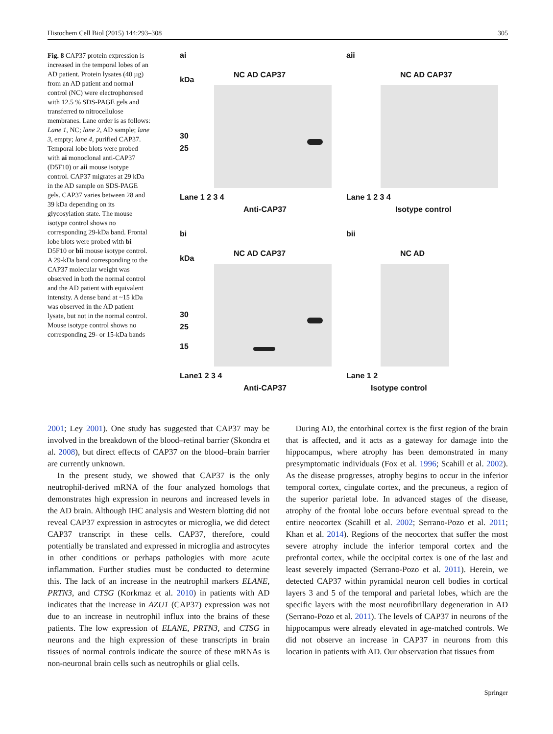Histochem Cell Biol (2015) 144:293–308 305
Fig. 8 CAP37 protein expression is increased in the temporal lobes of an AD patient. Protein lysates (40 µg) from an AD patient and normal control (NC) were electrophoresed with 12.5 % SDS-PAGE gels and transferred to nitrocellulose membranes. Lane order is as follows: Lane 1, NC; lane 2, AD sample; lane 3, empty; lane 4, purified CAP37. Temporal lobe blots were probed with ai monoclonal anti-CAP37 (D5F10) or aii mouse isotype control. CAP37 migrates at 29 kDa in the AD sample on SDS-PAGE gels. CAP37 varies between 28 and 39 kDa depending on its glycosylation state. The mouse isotype control shows no corresponding 29-kDa band. Frontal lobe blots were probed with bi D5F10 or bii mouse isotype control. A 29-kDa band corresponding to the CAP37 molecular weight was observed in both the normal control and the AD patient with equivalent intensity. A dense band at ~15 kDa was observed in the AD patient lysate, but not in the normal control. Mouse isotype control shows no corresponding 29- or 15-kDa bands
ai
kDa
NC AD CAP37
30
25
Lane 1 2 3 4
Anti-CAP37
aii
NC AD CAP37
Lane 1 2 3 4
Isotype control
bi
kDa
NC AD CAP37
30
25
15
Lane1 2 3 4
Anti-CAP37
bii
NC AD
Lane 1 2
Isotype control
2001; Ley 2001). One study has suggested that CAP37 may be involved in the breakdown of the blood–retinal barrier (Skondra et al. 2008), but direct effects of CAP37 on the blood–brain barrier are currently unknown.
In the present study, we showed that CAP37 is the only neutrophil-derived mRNA of the four analyzed homologs that demonstrates high expression in neurons and increased levels in the AD brain. Although IHC analysis and Western blotting did not reveal CAP37 expression in astrocytes or microglia, we did detect CAP37 transcript in these cells. CAP37, therefore, could potentially be translated and expressed in microglia and astrocytes in other conditions or perhaps pathologies with more acute inflammation. Further studies must be conducted to determine this. The lack of an increase in the neutrophil markers ELANE, PRTN3, and CTSG (Korkmaz et al. 2010) in patients with AD indicates that the increase in AZU1 (CAP37) expression was not due to an increase in neutrophil influx into the brains of these patients. The low expression of ELANE, PRTN3, and CTSG in neurons and the high expression of these transcripts in brain tissues of normal controls indicate the source of these mRNAs is non-neuronal brain cells such as neutrophils or glial cells.
During AD, the entorhinal cortex is the first region of the brain that is affected, and it acts as a gateway for damage into the hippocampus, where atrophy has been demonstrated in many presymptomatic individuals (Fox et al. 1996; Scahill et al. 2002). As the disease progresses, atrophy begins to occur in the inferior temporal cortex, cingulate cortex, and the precuneus, a region of the superior parietal lobe. In advanced stages of the disease, atrophy of the frontal lobe occurs before eventual spread to the entire neocortex (Scahill et al. 2002; Serrano-Pozo et al. 2011; Khan et al. 2014). Regions of the neocortex that suffer the most severe atrophy include the inferior temporal cortex and the prefrontal cortex, while the occipital cortex is one of the last and least severely impacted (Serrano-Pozo et al. 2011). Herein, we detected CAP37 within pyramidal neuron cell bodies in cortical layers 3 and 5 of the temporal and parietal lobes, which are the specific layers with the most neurofibrillary degeneration in AD (Serrano-Pozo et al. 2011). The levels of CAP37 in neurons of the hippocampus were already elevated in age-matched controls. We did not observe an increase in CAP37 in neurons from this location in patients with AD. Our observation that tissues from
Springer